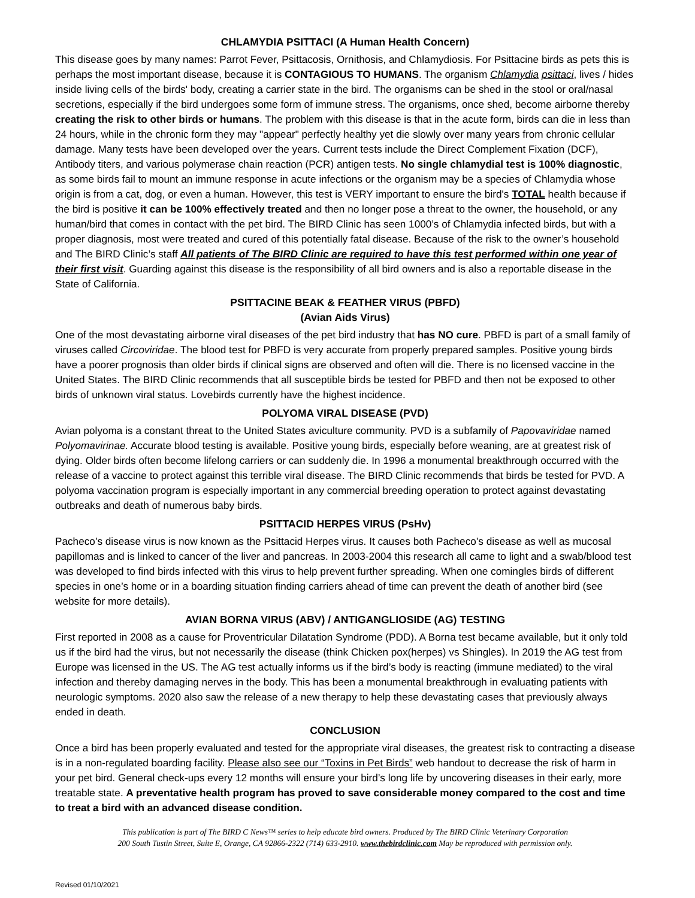CHLAMYDIA PSITTACI (A Human Health Concern)
This disease goes by many names: Parrot Fever, Psittacosis, Ornithosis, and Chlamydiosis. For Psittacine birds as pets this is perhaps the most important disease, because it is CONTAGIOUS TO HUMANS. The organism Chlamydia psittaci, lives / hides inside living cells of the birds' body, creating a carrier state in the bird. The organisms can be shed in the stool or oral/nasal secretions, especially if the bird undergoes some form of immune stress. The organisms, once shed, become airborne thereby creating the risk to other birds or humans. The problem with this disease is that in the acute form, birds can die in less than 24 hours, while in the chronic form they may "appear" perfectly healthy yet die slowly over many years from chronic cellular damage. Many tests have been developed over the years. Current tests include the Direct Complement Fixation (DCF), Antibody titers, and various polymerase chain reaction (PCR) antigen tests. No single chlamydial test is 100% diagnostic, as some birds fail to mount an immune response in acute infections or the organism may be a species of Chlamydia whose origin is from a cat, dog, or even a human. However, this test is VERY important to ensure the bird's TOTAL health because if the bird is positive it can be 100% effectively treated and then no longer pose a threat to the owner, the household, or any human/bird that comes in contact with the pet bird. The BIRD Clinic has seen 1000’s of Chlamydia infected birds, but with a proper diagnosis, most were treated and cured of this potentially fatal disease. Because of the risk to the owner’s household and The BIRD Clinic’s staff All patients of The BIRD Clinic are required to have this test performed within one year of their first visit. Guarding against this disease is the responsibility of all bird owners and is also a reportable disease in the State of California.
PSITTACINE BEAK & FEATHER VIRUS (PBFD)
(Avian Aids Virus)
One of the most devastating airborne viral diseases of the pet bird industry that has NO cure. PBFD is part of a small family of viruses called Circoviridae. The blood test for PBFD is very accurate from properly prepared samples. Positive young birds have a poorer prognosis than older birds if clinical signs are observed and often will die. There is no licensed vaccine in the United States. The BIRD Clinic recommends that all susceptible birds be tested for PBFD and then not be exposed to other birds of unknown viral status. Lovebirds currently have the highest incidence.
POLYOMA VIRAL DISEASE (PVD)
Avian polyoma is a constant threat to the United States aviculture community. PVD is a subfamily of Papovaviridae named Polyomavirinae. Accurate blood testing is available. Positive young birds, especially before weaning, are at greatest risk of dying. Older birds often become lifelong carriers or can suddenly die. In 1996 a monumental breakthrough occurred with the release of a vaccine to protect against this terrible viral disease. The BIRD Clinic recommends that birds be tested for PVD. A polyoma vaccination program is especially important in any commercial breeding operation to protect against devastating outbreaks and death of numerous baby birds.
PSITTACID HERPES VIRUS (PsHv)
Pacheco’s disease virus is now known as the Psittacid Herpes virus. It causes both Pacheco’s disease as well as mucosal papillomas and is linked to cancer of the liver and pancreas. In 2003-2004 this research all came to light and a swab/blood test was developed to find birds infected with this virus to help prevent further spreading. When one comingles birds of different species in one’s home or in a boarding situation finding carriers ahead of time can prevent the death of another bird (see website for more details).
AVIAN BORNA VIRUS (ABV) / ANTIGANGLIOSIDE (AG) TESTING
First reported in 2008 as a cause for Proventricular Dilatation Syndrome (PDD). A Borna test became available, but it only told us if the bird had the virus, but not necessarily the disease (think Chicken pox(herpes) vs Shingles). In 2019 the AG test from Europe was licensed in the US. The AG test actually informs us if the bird’s body is reacting (immune mediated) to the viral infection and thereby damaging nerves in the body. This has been a monumental breakthrough in evaluating patients with neurologic symptoms. 2020 also saw the release of a new therapy to help these devastating cases that previously always ended in death.
CONCLUSION
Once a bird has been properly evaluated and tested for the appropriate viral diseases, the greatest risk to contracting a disease is in a non-regulated boarding facility. Please also see our “Toxins in Pet Birds” web handout to decrease the risk of harm in your pet bird. General check-ups every 12 months will ensure your bird’s long life by uncovering diseases in their early, more treatable state. A preventative health program has proved to save considerable money compared to the cost and time to treat a bird with an advanced disease condition.
This publication is part of The BIRD C News™ series to help educate bird owners. Produced by The BIRD Clinic Veterinary Corporation
200 South Tustin Street, Suite E, Orange, CA 92866-2322 (714) 633-2910. www.thebirdclinic.com May be reproduced with permission only.
Revised 01/10/2021